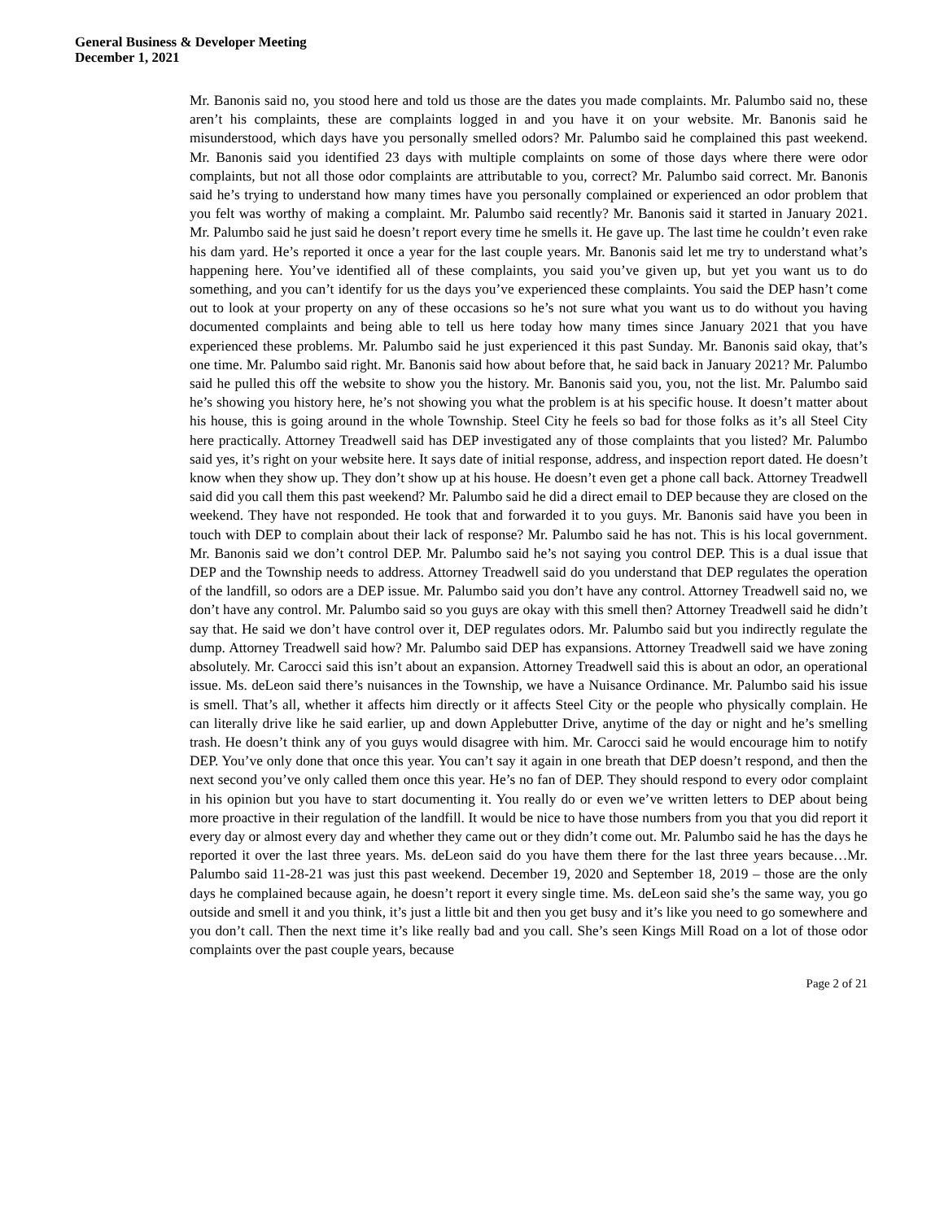General Business & Developer Meeting
December 1, 2021
Mr. Banonis said no, you stood here and told us those are the dates you made complaints. Mr. Palumbo said no, these aren’t his complaints, these are complaints logged in and you have it on your website. Mr. Banonis said he misunderstood, which days have you personally smelled odors? Mr. Palumbo said he complained this past weekend. Mr. Banonis said you identified 23 days with multiple complaints on some of those days where there were odor complaints, but not all those odor complaints are attributable to you, correct? Mr. Palumbo said correct. Mr. Banonis said he’s trying to understand how many times have you personally complained or experienced an odor problem that you felt was worthy of making a complaint. Mr. Palumbo said recently? Mr. Banonis said it started in January 2021. Mr. Palumbo said he just said he doesn’t report every time he smells it. He gave up. The last time he couldn’t even rake his dam yard. He’s reported it once a year for the last couple years. Mr. Banonis said let me try to understand what’s happening here. You’ve identified all of these complaints, you said you’ve given up, but yet you want us to do something, and you can’t identify for us the days you’ve experienced these complaints. You said the DEP hasn’t come out to look at your property on any of these occasions so he’s not sure what you want us to do without you having documented complaints and being able to tell us here today how many times since January 2021 that you have experienced these problems. Mr. Palumbo said he just experienced it this past Sunday. Mr. Banonis said okay, that’s one time. Mr. Palumbo said right. Mr. Banonis said how about before that, he said back in January 2021? Mr. Palumbo said he pulled this off the website to show you the history. Mr. Banonis said you, you, not the list. Mr. Palumbo said he’s showing you history here, he’s not showing you what the problem is at his specific house. It doesn’t matter about his house, this is going around in the whole Township. Steel City he feels so bad for those folks as it’s all Steel City here practically. Attorney Treadwell said has DEP investigated any of those complaints that you listed? Mr. Palumbo said yes, it’s right on your website here. It says date of initial response, address, and inspection report dated. He doesn’t know when they show up. They don’t show up at his house. He doesn’t even get a phone call back. Attorney Treadwell said did you call them this past weekend? Mr. Palumbo said he did a direct email to DEP because they are closed on the weekend. They have not responded. He took that and forwarded it to you guys. Mr. Banonis said have you been in touch with DEP to complain about their lack of response? Mr. Palumbo said he has not. This is his local government. Mr. Banonis said we don’t control DEP. Mr. Palumbo said he’s not saying you control DEP. This is a dual issue that DEP and the Township needs to address. Attorney Treadwell said do you understand that DEP regulates the operation of the landfill, so odors are a DEP issue. Mr. Palumbo said you don’t have any control. Attorney Treadwell said no, we don’t have any control. Mr. Palumbo said so you guys are okay with this smell then? Attorney Treadwell said he didn’t say that. He said we don’t have control over it, DEP regulates odors. Mr. Palumbo said but you indirectly regulate the dump. Attorney Treadwell said how? Mr. Palumbo said DEP has expansions. Attorney Treadwell said we have zoning absolutely. Mr. Carocci said this isn’t about an expansion. Attorney Treadwell said this is about an odor, an operational issue. Ms. deLeon said there’s nuisances in the Township, we have a Nuisance Ordinance. Mr. Palumbo said his issue is smell. That’s all, whether it affects him directly or it affects Steel City or the people who physically complain. He can literally drive like he said earlier, up and down Applebutter Drive, anytime of the day or night and he’s smelling trash. He doesn’t think any of you guys would disagree with him. Mr. Carocci said he would encourage him to notify DEP. You’ve only done that once this year. You can’t say it again in one breath that DEP doesn’t respond, and then the next second you’ve only called them once this year. He’s no fan of DEP. They should respond to every odor complaint in his opinion but you have to start documenting it. You really do or even we’ve written letters to DEP about being more proactive in their regulation of the landfill. It would be nice to have those numbers from you that you did report it every day or almost every day and whether they came out or they didn’t come out. Mr. Palumbo said he has the days he reported it over the last three years. Ms. deLeon said do you have them there for the last three years because…Mr. Palumbo said 11-28-21 was just this past weekend. December 19, 2020 and September 18, 2019 – those are the only days he complained because again, he doesn’t report it every single time. Ms. deLeon said she’s the same way, you go outside and smell it and you think, it’s just a little bit and then you get busy and it’s like you need to go somewhere and you don’t call. Then the next time it’s like really bad and you call. She’s seen Kings Mill Road on a lot of those odor complaints over the past couple years, because
Page 2 of 21